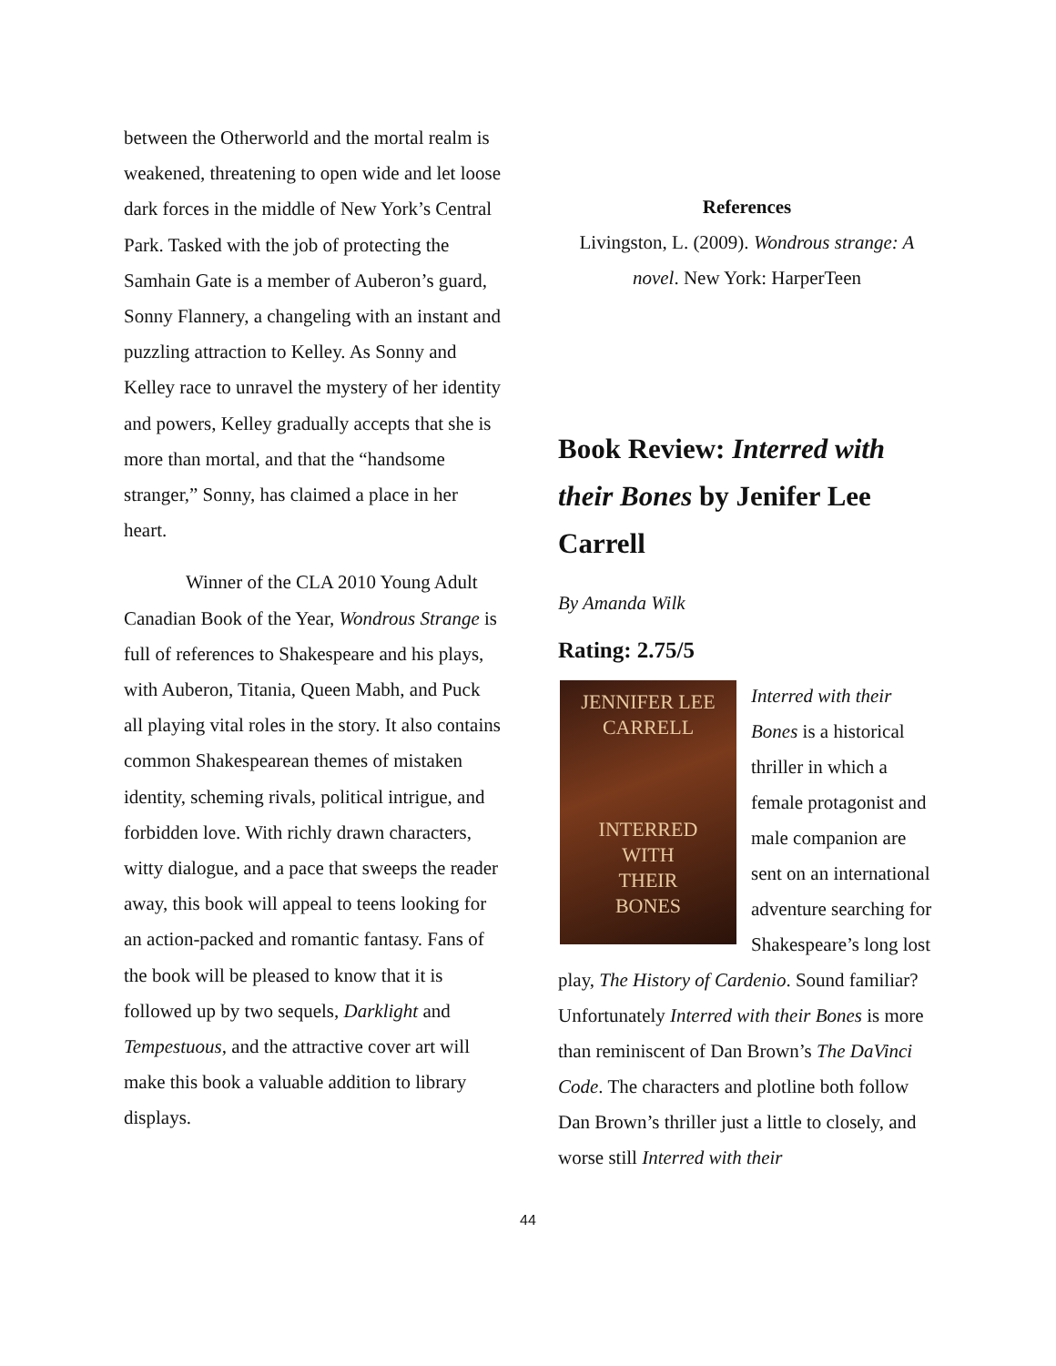between the Otherworld and the mortal realm is weakened, threatening to open wide and let loose dark forces in the middle of New York’s Central Park. Tasked with the job of protecting the Samhain Gate is a member of Auberon’s guard, Sonny Flannery, a changeling with an instant and puzzling attraction to Kelley. As Sonny and Kelley race to unravel the mystery of her identity and powers, Kelley gradually accepts that she is more than mortal, and that the “handsome stranger,” Sonny, has claimed a place in her heart.
Winner of the CLA 2010 Young Adult Canadian Book of the Year, Wondrous Strange is full of references to Shakespeare and his plays, with Auberon, Titania, Queen Mabh, and Puck all playing vital roles in the story. It also contains common Shakespearean themes of mistaken identity, scheming rivals, political intrigue, and forbidden love. With richly drawn characters, witty dialogue, and a pace that sweeps the reader away, this book will appeal to teens looking for an action-packed and romantic fantasy. Fans of the book will be pleased to know that it is followed up by two sequels, Darklight and Tempestuous, and the attractive cover art will make this book a valuable addition to library displays.
References
Livingston, L. (2009). Wondrous strange: A novel. New York: HarperTeen
Book Review: Interred with their Bones by Jenifer Lee Carrell
By Amanda Wilk
Rating: 2.75/5
JENNIFER LEE CARRELL
INTERRED
WITH
THEIR
BONES
Interred with their Bones is a historical thriller in which a female protagonist and male companion are sent on an international adventure searching for Shakespeare’s long lost play, The History of Cardenio. Sound familiar? Unfortunately Interred with their Bones is more than reminiscent of Dan Brown’s The DaVinci Code. The characters and plotline both follow Dan Brown’s thriller just a little to closely, and worse still Interred with their
44